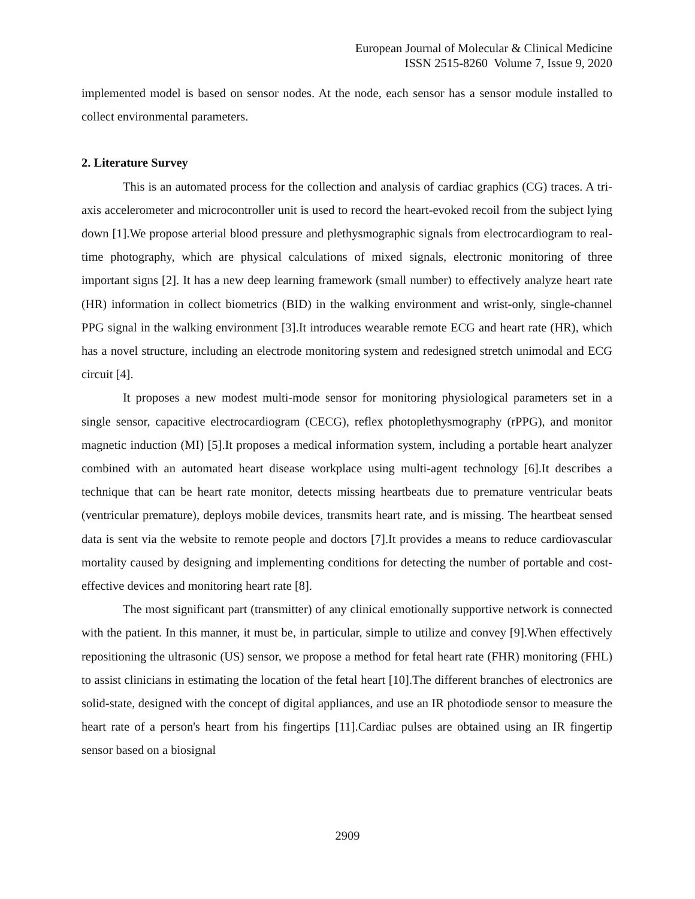European Journal of Molecular & Clinical Medicine
ISSN 2515-8260 Volume 7, Issue 9, 2020
implemented model is based on sensor nodes. At the node, each sensor has a sensor module installed to collect environmental parameters.
2. Literature Survey
This is an automated process for the collection and analysis of cardiac graphics (CG) traces. A tri-axis accelerometer and microcontroller unit is used to record the heart-evoked recoil from the subject lying down [1].We propose arterial blood pressure and plethysmographic signals from electrocardiogram to real-time photography, which are physical calculations of mixed signals, electronic monitoring of three important signs [2]. It has a new deep learning framework (small number) to effectively analyze heart rate (HR) information in collect biometrics (BID) in the walking environment and wrist-only, single-channel PPG signal in the walking environment [3].It introduces wearable remote ECG and heart rate (HR), which has a novel structure, including an electrode monitoring system and redesigned stretch unimodal and ECG circuit [4].
It proposes a new modest multi-mode sensor for monitoring physiological parameters set in a single sensor, capacitive electrocardiogram (CECG), reflex photoplethysmography (rPPG), and monitor magnetic induction (MI) [5].It proposes a medical information system, including a portable heart analyzer combined with an automated heart disease workplace using multi-agent technology [6].It describes a technique that can be heart rate monitor, detects missing heartbeats due to premature ventricular beats (ventricular premature), deploys mobile devices, transmits heart rate, and is missing. The heartbeat sensed data is sent via the website to remote people and doctors [7].It provides a means to reduce cardiovascular mortality caused by designing and implementing conditions for detecting the number of portable and cost-effective devices and monitoring heart rate [8].
The most significant part (transmitter) of any clinical emotionally supportive network is connected with the patient. In this manner, it must be, in particular, simple to utilize and convey [9].When effectively repositioning the ultrasonic (US) sensor, we propose a method for fetal heart rate (FHR) monitoring (FHL) to assist clinicians in estimating the location of the fetal heart [10].The different branches of electronics are solid-state, designed with the concept of digital appliances, and use an IR photodiode sensor to measure the heart rate of a person's heart from his fingertips [11].Cardiac pulses are obtained using an IR fingertip sensor based on a biosignal
2909